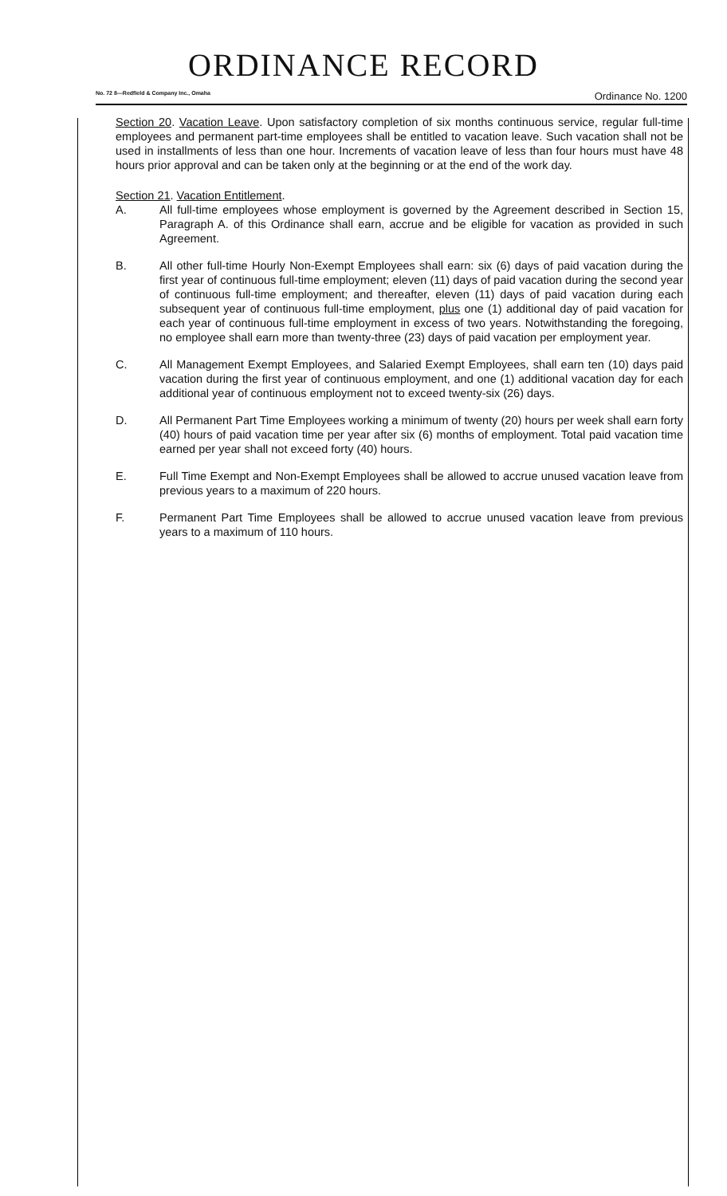ORDINANCE RECORD
No. 72 8—Redfield & Company Inc., Omaha Ordinance No. 1200
Section 20. Vacation Leave. Upon satisfactory completion of six months continuous service, regular full-time employees and permanent part-time employees shall be entitled to vacation leave. Such vacation shall not be used in installments of less than one hour. Increments of vacation leave of less than four hours must have 48 hours prior approval and can be taken only at the beginning or at the end of the work day.
Section 21. Vacation Entitlement.
A. All full-time employees whose employment is governed by the Agreement described in Section 15, Paragraph A. of this Ordinance shall earn, accrue and be eligible for vacation as provided in such Agreement.
B. All other full-time Hourly Non-Exempt Employees shall earn: six (6) days of paid vacation during the first year of continuous full-time employment; eleven (11) days of paid vacation during the second year of continuous full-time employment; and thereafter, eleven (11) days of paid vacation during each subsequent year of continuous full-time employment, plus one (1) additional day of paid vacation for each year of continuous full-time employment in excess of two years. Notwithstanding the foregoing, no employee shall earn more than twenty-three (23) days of paid vacation per employment year.
C. All Management Exempt Employees, and Salaried Exempt Employees, shall earn ten (10) days paid vacation during the first year of continuous employment, and one (1) additional vacation day for each additional year of continuous employment not to exceed twenty-six (26) days.
D. All Permanent Part Time Employees working a minimum of twenty (20) hours per week shall earn forty (40) hours of paid vacation time per year after six (6) months of employment. Total paid vacation time earned per year shall not exceed forty (40) hours.
E. Full Time Exempt and Non-Exempt Employees shall be allowed to accrue unused vacation leave from previous years to a maximum of 220 hours.
F. Permanent Part Time Employees shall be allowed to accrue unused vacation leave from previous years to a maximum of 110 hours.